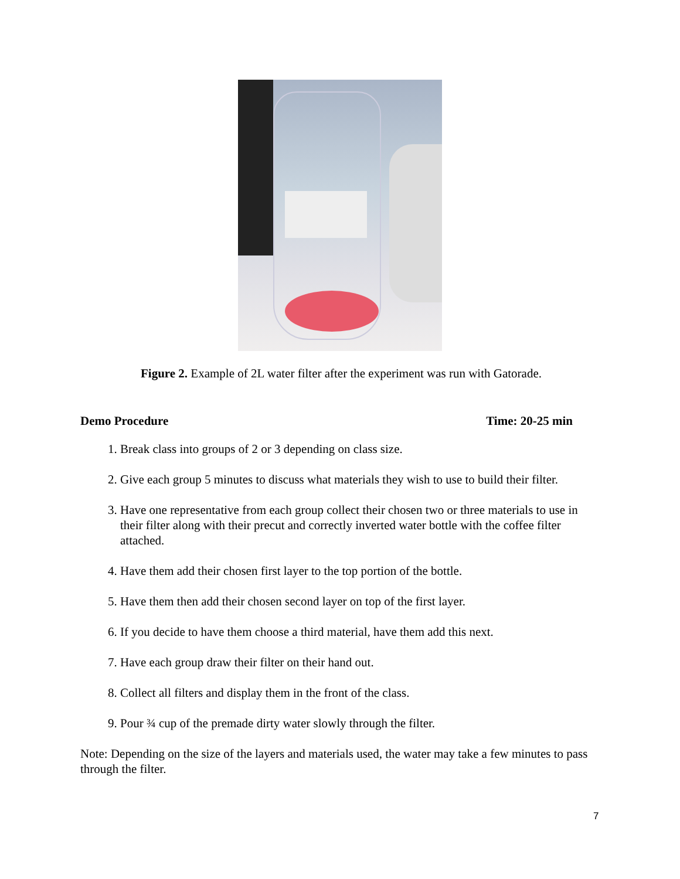Figure 2. Example of 2L water filter after the experiment was run with Gatorade.
Demo Procedure Time: 20-25 min
1. Break class into groups of 2 or 3 depending on class size.
2. Give each group 5 minutes to discuss what materials they wish to use to build their filter.
3. Have one representative from each group collect their chosen two or three materials to use in their filter along with their precut and correctly inverted water bottle with the coffee filter attached.
4. Have them add their chosen first layer to the top portion of the bottle.
5. Have them then add their chosen second layer on top of the first layer.
6. If you decide to have them choose a third material, have them add this next.
7. Have each group draw their filter on their hand out.
8. Collect all filters and display them in the front of the class.
9. Pour ¾ cup of the premade dirty water slowly through the filter.
Note: Depending on the size of the layers and materials used, the water may take a few minutes to pass through the filter.
7